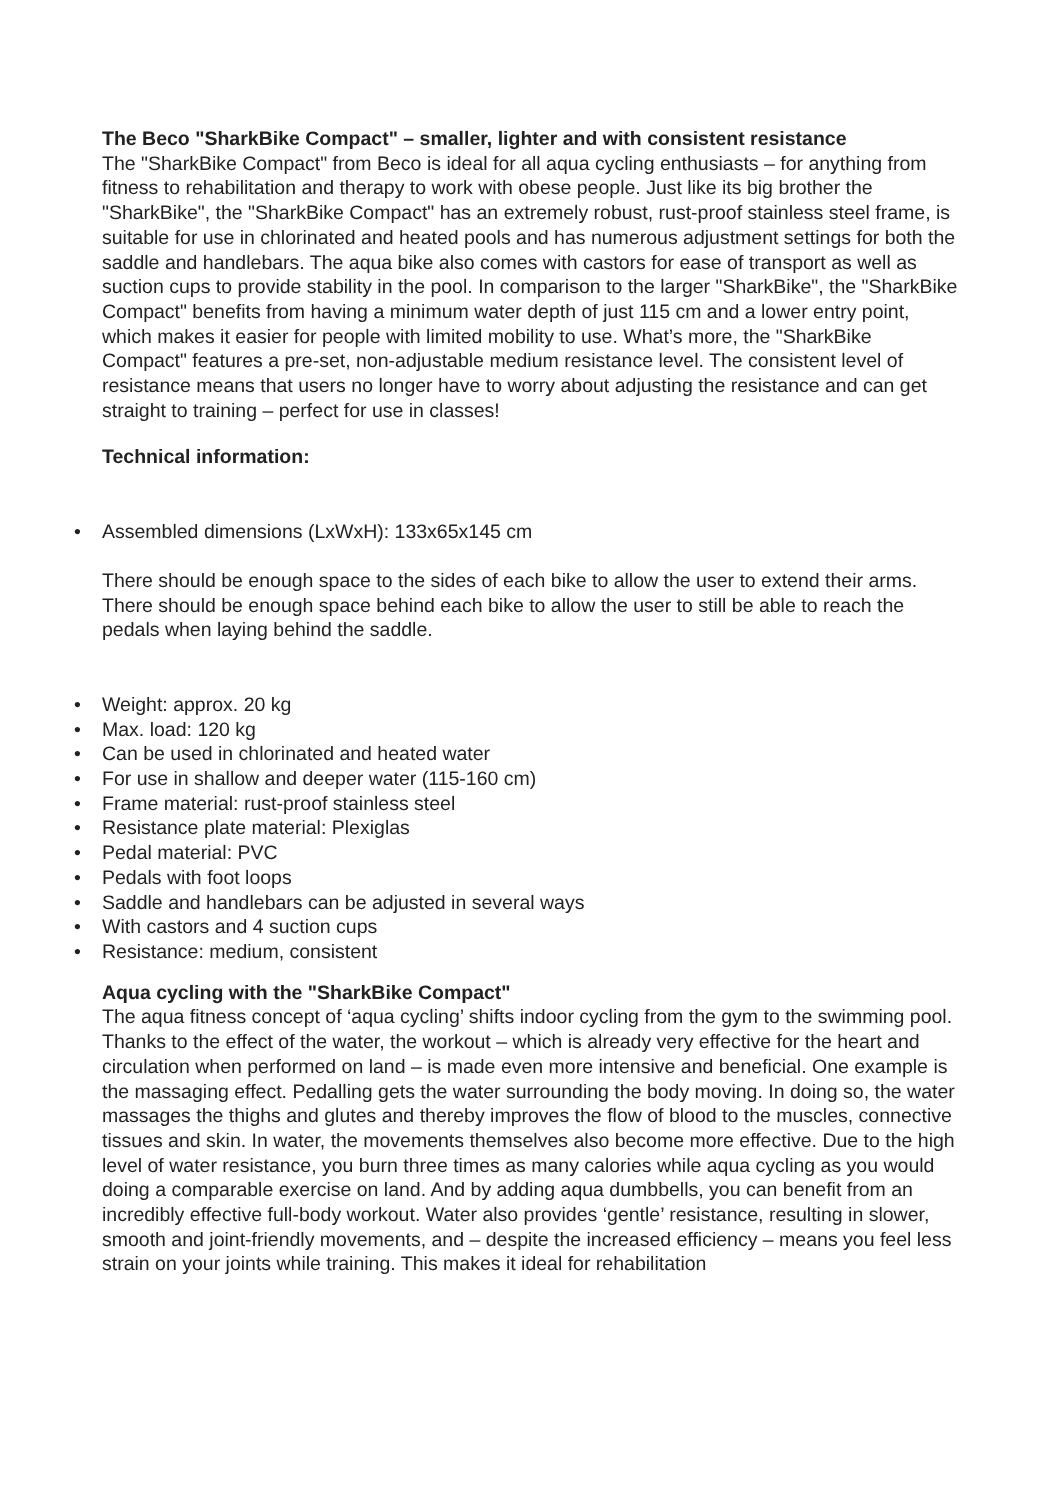The Beco "SharkBike Compact" – smaller, lighter and with consistent resistance
The "SharkBike Compact" from Beco is ideal for all aqua cycling enthusiasts – for anything from fitness to rehabilitation and therapy to work with obese people. Just like its big brother the "SharkBike", the "SharkBike Compact" has an extremely robust, rust-proof stainless steel frame, is suitable for use in chlorinated and heated pools and has numerous adjustment settings for both the saddle and handlebars. The aqua bike also comes with castors for ease of transport as well as suction cups to provide stability in the pool. In comparison to the larger "SharkBike", the "SharkBike Compact" benefits from having a minimum water depth of just 115 cm and a lower entry point, which makes it easier for people with limited mobility to use. What’s more, the "SharkBike Compact" features a pre-set, non-adjustable medium resistance level. The consistent level of resistance means that users no longer have to worry about adjusting the resistance and can get straight to training – perfect for use in classes!
Technical information:
• Assembled dimensions (LxWxH): 133x65x145 cm
There should be enough space to the sides of each bike to allow the user to extend their arms.
There should be enough space behind each bike to allow the user to still be able to reach the pedals when laying behind the saddle.
• Weight: approx. 20 kg
• Max. load: 120 kg
• Can be used in chlorinated and heated water
• For use in shallow and deeper water (115-160 cm)
• Frame material: rust-proof stainless steel
• Resistance plate material: Plexiglas
• Pedal material: PVC
• Pedals with foot loops
• Saddle and handlebars can be adjusted in several ways
• With castors and 4 suction cups
• Resistance: medium, consistent
Aqua cycling with the "SharkBike Compact"
The aqua fitness concept of ‘aqua cycling’ shifts indoor cycling from the gym to the swimming pool. Thanks to the effect of the water, the workout – which is already very effective for the heart and circulation when performed on land – is made even more intensive and beneficial. One example is the massaging effect. Pedalling gets the water surrounding the body moving. In doing so, the water massages the thighs and glutes and thereby improves the flow of blood to the muscles, connective tissues and skin. In water, the movements themselves also become more effective. Due to the high level of water resistance, you burn three times as many calories while aqua cycling as you would doing a comparable exercise on land. And by adding aqua dumbbells, you can benefit from an incredibly effective full-body workout. Water also provides ‘gentle’ resistance, resulting in slower, smooth and joint-friendly movements, and – despite the increased efficiency – means you feel less strain on your joints while training. This makes it ideal for rehabilitation